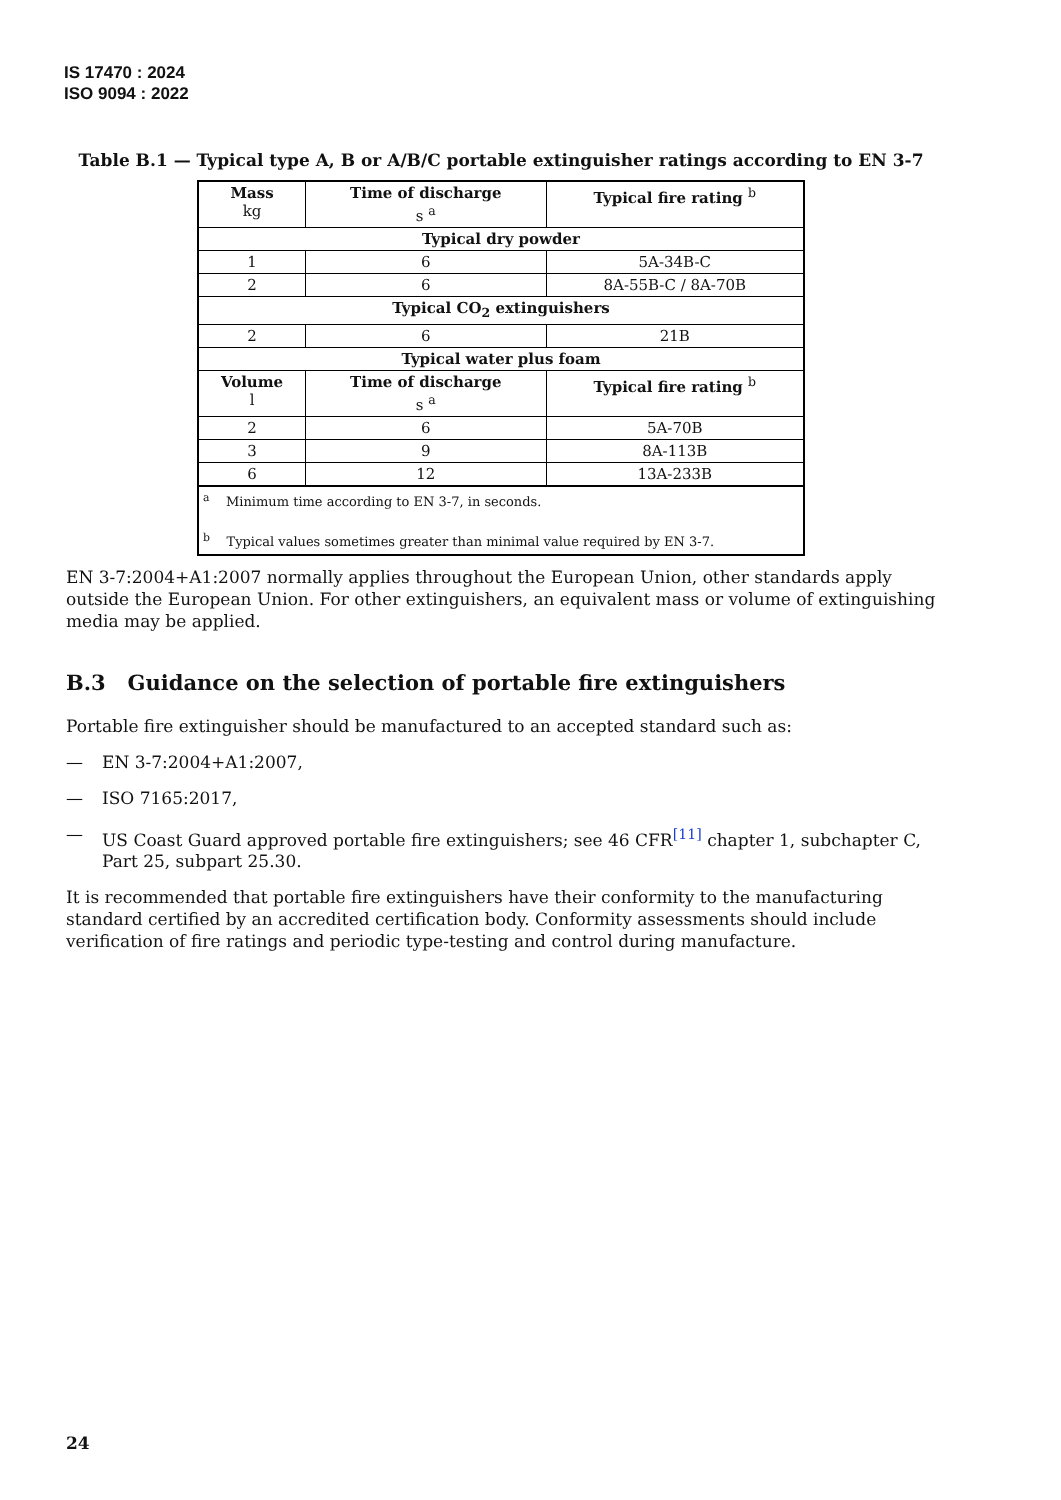IS 17470 : 2024
ISO 9094 : 2022
Table B.1 — Typical type A, B or A/B/C portable extinguisher ratings according to EN 3-7
| Mass kg | Time of discharge s <sup>a</sup> | Typical fire rating <sup>b</sup> |
| --- | --- | --- |
| Typical dry powder | | |
| 1 | 6 | 5A-34B-C |
| 2 | 6 | 8A-55B-C / 8A-70B |
| Typical CO<sub>2</sub> extinguishers | | |
| 2 | 6 | 21B |
| Typical water plus foam | | |
| Volume l | Time of discharge s <sup>a</sup> | Typical fire rating <sup>b</sup> |
| 2 | 6 | 5A-70B |
| 3 | 9 | 8A-113B |
| 6 | 12 | 13A-233B |
| <sup>a</sup> Minimum time according to EN 3-7, in seconds. <sup>b</sup> Typical values sometimes greater than minimal value required by EN 3-7. | | |
EN 3-7:2004+A1:2007 normally applies throughout the European Union, other standards apply outside the European Union. For other extinguishers, an equivalent mass or volume of extinguishing media may be applied.
B.3 Guidance on the selection of portable fire extinguishers
Portable fire extinguisher should be manufactured to an accepted standard such as:
— EN 3-7:2004+A1:2007,
— ISO 7165:2017,
— US Coast Guard approved portable fire extinguishers; see 46 CFR<sup>[11]</sup> chapter 1, subchapter C, Part 25, subpart 25.30.
It is recommended that portable fire extinguishers have their conformity to the manufacturing standard certified by an accredited certification body. Conformity assessments should include verification of fire ratings and periodic type-testing and control during manufacture.
24